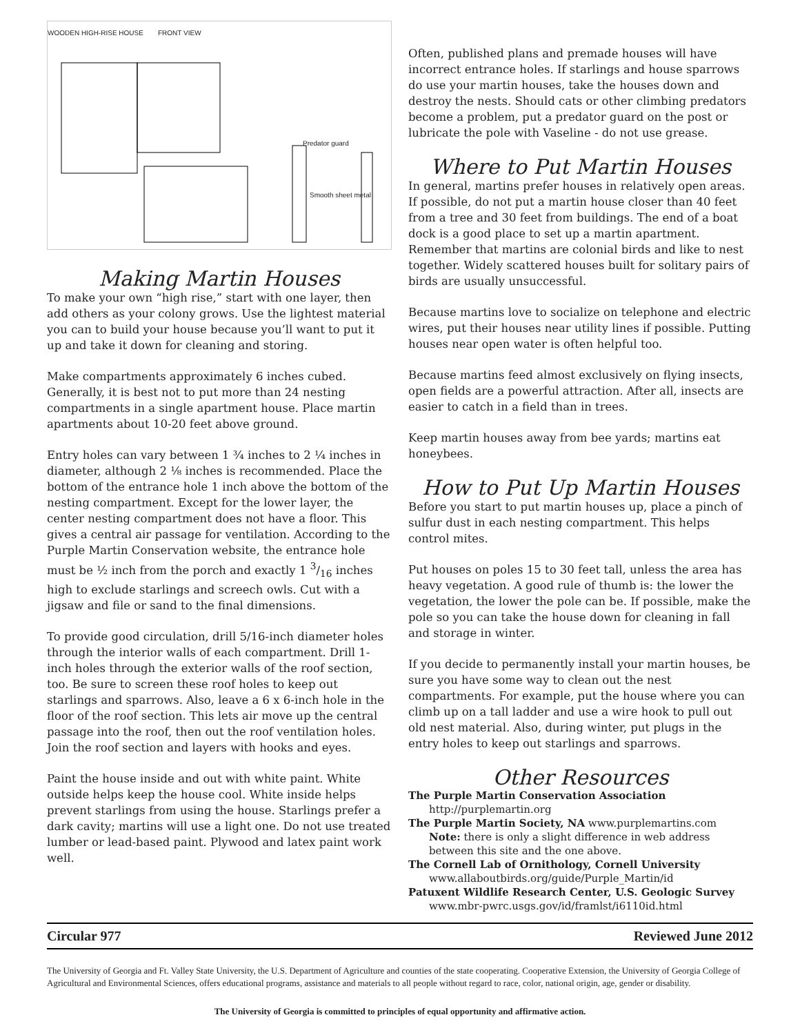WOODEN HIGH-RISE HOUSE FRONT VIEW
Predator guard
Smooth sheet metal
Making Martin Houses
To make your own “high rise,” start with one layer, then add others as your colony grows. Use the lightest material you can to build your house because you’ll want to put it up and take it down for cleaning and storing.
Make compartments approximately 6 inches cubed. Generally, it is best not to put more than 24 nesting compartments in a single apartment house. Place martin apartments about 10-20 feet above ground.
Entry holes can vary between 1 ¾ inches to 2 ¼ inches in diameter, although 2 ⅛ inches is recommended. Place the bottom of the entrance hole 1 inch above the bottom of the nesting compartment. Except for the lower layer, the center nesting compartment does not have a floor. This gives a central air passage for ventilation. According to the Purple Martin Conservation website, the entrance hole must be ½ inch from the porch and exactly 1 3/16 inches high to exclude starlings and screech owls. Cut with a jigsaw and file or sand to the final dimensions.
To provide good circulation, drill 5/16-inch diameter holes through the interior walls of each compartment. Drill 1-inch holes through the exterior walls of the roof section, too. Be sure to screen these roof holes to keep out starlings and sparrows. Also, leave a 6 x 6-inch hole in the floor of the roof section. This lets air move up the central passage into the roof, then out the roof ventilation holes. Join the roof section and layers with hooks and eyes.
Paint the house inside and out with white paint. White outside helps keep the house cool. White inside helps prevent starlings from using the house. Starlings prefer a dark cavity; martins will use a light one. Do not use treated lumber or lead-based paint. Plywood and latex paint work well.
Often, published plans and premade houses will have incorrect entrance holes. If starlings and house sparrows do use your martin houses, take the houses down and destroy the nests. Should cats or other climbing predators become a problem, put a predator guard on the post or lubricate the pole with Vaseline - do not use grease.
Where to Put Martin Houses
In general, martins prefer houses in relatively open areas. If possible, do not put a martin house closer than 40 feet from a tree and 30 feet from buildings. The end of a boat dock is a good place to set up a martin apartment. Remember that martins are colonial birds and like to nest together. Widely scattered houses built for solitary pairs of birds are usually unsuccessful.
Because martins love to socialize on telephone and electric wires, put their houses near utility lines if possible. Putting houses near open water is often helpful too.
Because martins feed almost exclusively on flying insects, open fields are a powerful attraction. After all, insects are easier to catch in a field than in trees.
Keep martin houses away from bee yards; martins eat honeybees.
How to Put Up Martin Houses
Before you start to put martin houses up, place a pinch of sulfur dust in each nesting compartment. This helps control mites.
Put houses on poles 15 to 30 feet tall, unless the area has heavy vegetation. A good rule of thumb is: the lower the vegetation, the lower the pole can be. If possible, make the pole so you can take the house down for cleaning in fall and storage in winter.
If you decide to permanently install your martin houses, be sure you have some way to clean out the nest compartments. For example, put the house where you can climb up on a tall ladder and use a wire hook to pull out old nest material. Also, during winter, put plugs in the entry holes to keep out starlings and sparrows.
Other Resources
The Purple Martin Conservation Association
http://purplemartin.org
The Purple Martin Society, NA www.purplemartins.com
Note: there is only a slight difference in web address between this site and the one above.
The Cornell Lab of Ornithology, Cornell University
www.allaboutbirds.org/guide/Purple_Martin/id
Patuxent Wildlife Research Center, U.S. Geologic Survey
www.mbr-pwrc.usgs.gov/id/framlst/i6110id.html
Circular 977 Reviewed June 2012
The University of Georgia and Ft. Valley State University, the U.S. Department of Agriculture and counties of the state cooperating. Cooperative Extension, the University of Georgia College of Agricultural and Environmental Sciences, offers educational programs, assistance and materials to all people without regard to race, color, national origin, age, gender or disability.
The University of Georgia is committed to principles of equal opportunity and affirmative action.